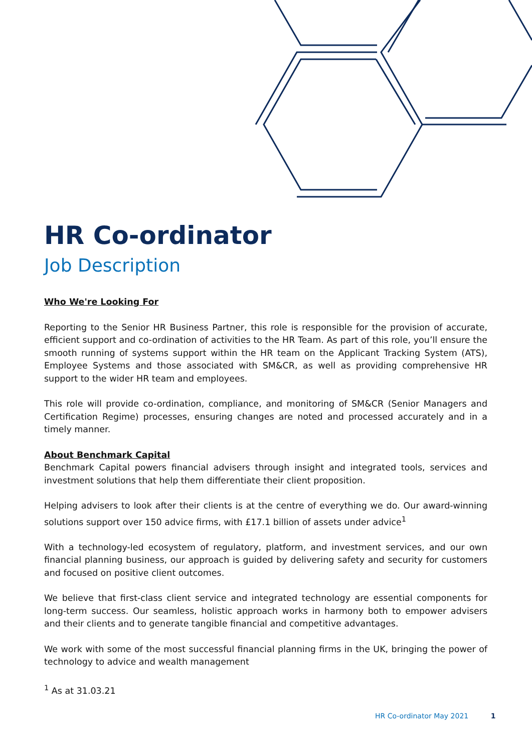HR Co-ordinator
Job Description
Who We're Looking For
Reporting to the Senior HR Business Partner, this role is responsible for the provision of accurate, efficient support and co-ordination of activities to the HR Team. As part of this role, you’ll ensure the smooth running of systems support within the HR team on the Applicant Tracking System (ATS), Employee Systems and those associated with SM&CR, as well as providing comprehensive HR support to the wider HR team and employees.
This role will provide co-ordination, compliance, and monitoring of SM&CR (Senior Managers and Certification Regime) processes, ensuring changes are noted and processed accurately and in a timely manner.
About Benchmark Capital
Benchmark Capital powers financial advisers through insight and integrated tools, services and investment solutions that help them differentiate their client proposition.
Helping advisers to look after their clients is at the centre of everything we do. Our award-winning solutions support over 150 advice firms, with £17.1 billion of assets under advice<sup>1</sup>
With a technology-led ecosystem of regulatory, platform, and investment services, and our own financial planning business, our approach is guided by delivering safety and security for customers and focused on positive client outcomes.
We believe that first-class client service and integrated technology are essential components for long-term success. Our seamless, holistic approach works in harmony both to empower advisers and their clients and to generate tangible financial and competitive advantages.
We work with some of the most successful financial planning firms in the UK, bringing the power of technology to advice and wealth management
<sup>1</sup> As at 31.03.21
HR Co-ordinator May 2021 1